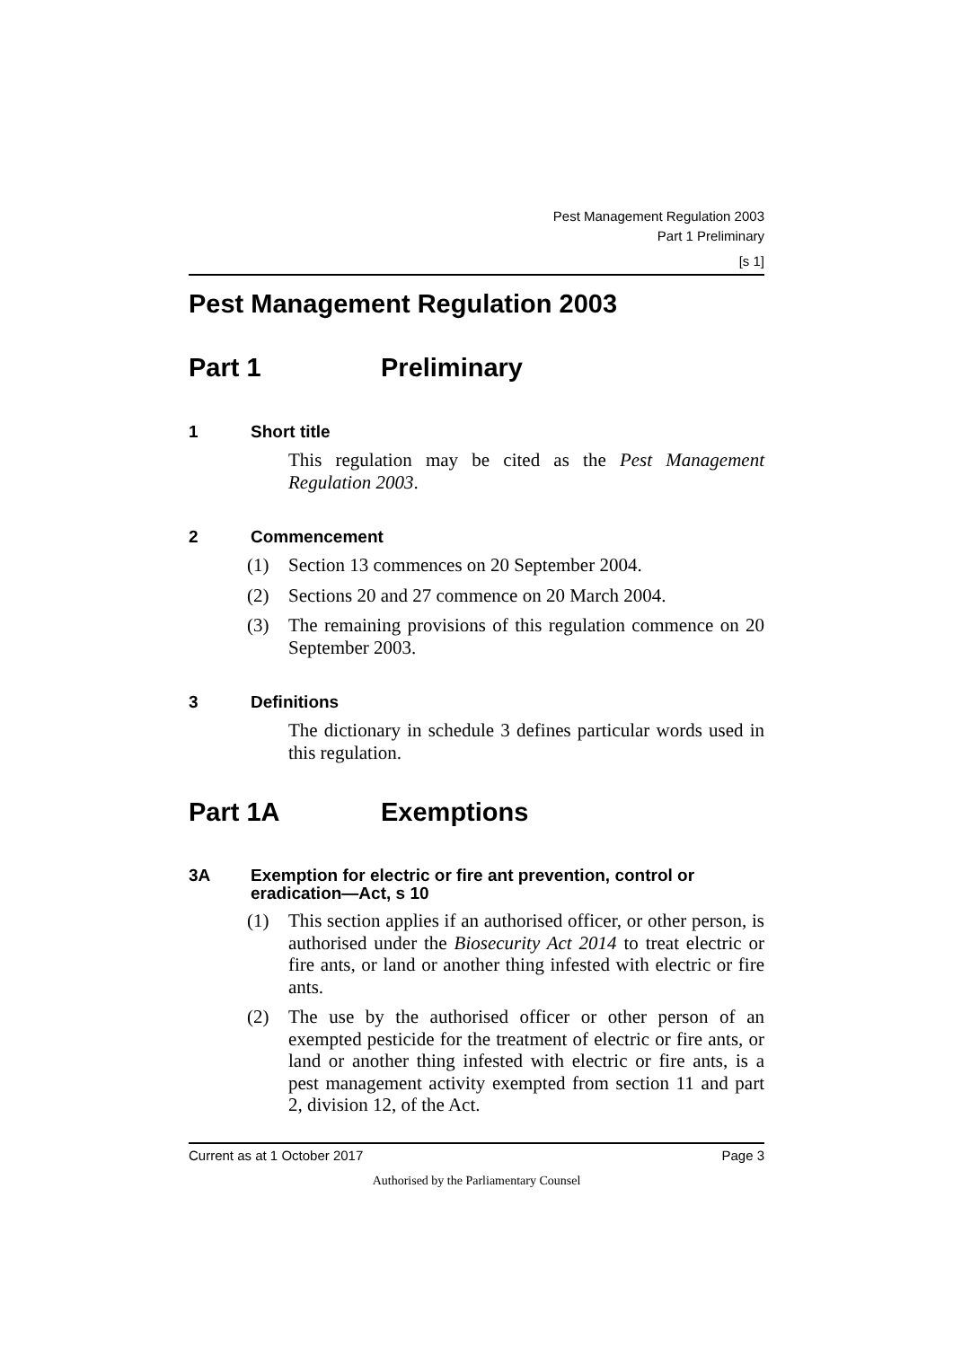Pest Management Regulation 2003
Part 1 Preliminary
[s 1]
Pest Management Regulation 2003
Part 1 Preliminary
1 Short title
This regulation may be cited as the Pest Management Regulation 2003.
2 Commencement
(1) Section 13 commences on 20 September 2004.
(2) Sections 20 and 27 commence on 20 March 2004.
(3) The remaining provisions of this regulation commence on 20 September 2003.
3 Definitions
The dictionary in schedule 3 defines particular words used in this regulation.
Part 1A Exemptions
3A Exemption for electric or fire ant prevention, control or eradication—Act, s 10
(1) This section applies if an authorised officer, or other person, is authorised under the Biosecurity Act 2014 to treat electric or fire ants, or land or another thing infested with electric or fire ants.
(2) The use by the authorised officer or other person of an exempted pesticide for the treatment of electric or fire ants, or land or another thing infested with electric or fire ants, is a pest management activity exempted from section 11 and part 2, division 12, of the Act.
Current as at 1 October 2017 Page 3
Authorised by the Parliamentary Counsel